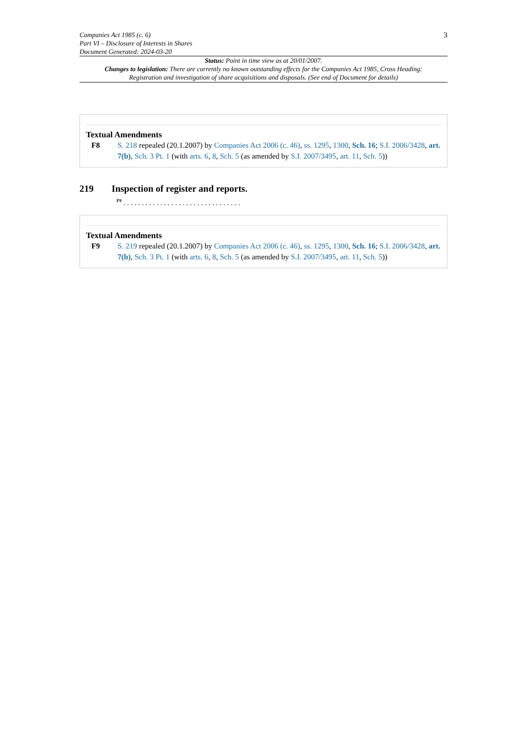Companies Act 1985 (c. 6)
Part VI – Disclosure of Interests in Shares
Document Generated: 2024-03-20
3
Status: Point in time view as at 20/01/2007.
Changes to legislation: There are currently no known outstanding effects for the Companies Act 1985, Cross Heading: Registration and investigation of share acquisitions and disposals. (See end of Document for details)
Textual Amendments
F8 S. 218 repealed (20.1.2007) by Companies Act 2006 (c. 46), ss. 1295, 1300, Sch. 16; S.I. 2006/3428, art. 7(b), Sch. 3 Pt. 1 (with arts. 6, 8, Sch. 5 (as amended by S.I. 2007/3495, art. 11, Sch. 5))
219 Inspection of register and reports.
<sup>F9</sup> . . . . . . . . . . . . . . . . . . . . . . . . . . . . . . . .
Textual Amendments
F9 S. 219 repealed (20.1.2007) by Companies Act 2006 (c. 46), ss. 1295, 1300, Sch. 16; S.I. 2006/3428, art. 7(b), Sch. 3 Pt. 1 (with arts. 6, 8, Sch. 5 (as amended by S.I. 2007/3495, art. 11, Sch. 5))